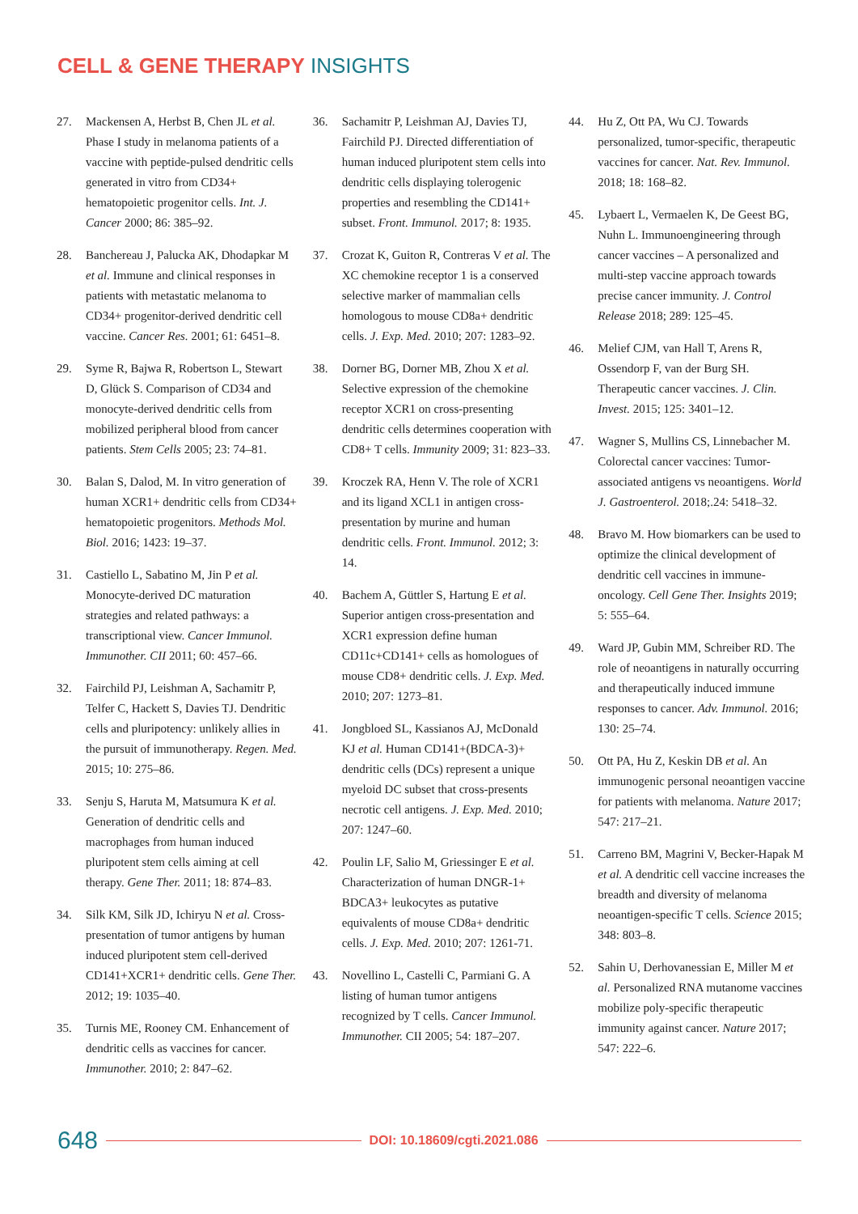CELL & GENE THERAPY INSIGHTS
27. Mackensen A, Herbst B, Chen JL et al. Phase I study in melanoma patients of a vaccine with peptide-pulsed dendritic cells generated in vitro from CD34+ hematopoietic progenitor cells. Int. J. Cancer 2000; 86: 385–92.
28. Banchereau J, Palucka AK, Dhodapkar M et al. Immune and clinical responses in patients with metastatic melanoma to CD34+ progenitor-derived dendritic cell vaccine. Cancer Res. 2001; 61: 6451–8.
29. Syme R, Bajwa R, Robertson L, Stewart D, Glück S. Comparison of CD34 and monocyte-derived dendritic cells from mobilized peripheral blood from cancer patients. Stem Cells 2005; 23: 74–81.
30. Balan S, Dalod, M. In vitro generation of human XCR1+ dendritic cells from CD34+ hematopoietic progenitors. Methods Mol. Biol. 2016; 1423: 19–37.
31. Castiello L, Sabatino M, Jin P et al. Monocyte-derived DC maturation strategies and related pathways: a transcriptional view. Cancer Immunol. Immunother. CII 2011; 60: 457–66.
32. Fairchild PJ, Leishman A, Sachamitr P, Telfer C, Hackett S, Davies TJ. Dendritic cells and pluripotency: unlikely allies in the pursuit of immunotherapy. Regen. Med. 2015; 10: 275–86.
33. Senju S, Haruta M, Matsumura K et al. Generation of dendritic cells and macrophages from human induced pluripotent stem cells aiming at cell therapy. Gene Ther. 2011; 18: 874–83.
34. Silk KM, Silk JD, Ichiryu N et al. Cross-presentation of tumor antigens by human induced pluripotent stem cell-derived CD141+XCR1+ dendritic cells. Gene Ther. 2012; 19: 1035–40.
35. Turnis ME, Rooney CM. Enhancement of dendritic cells as vaccines for cancer. Immunother. 2010; 2: 847–62.
36. Sachamitr P, Leishman AJ, Davies TJ, Fairchild PJ. Directed differentiation of human induced pluripotent stem cells into dendritic cells displaying tolerogenic properties and resembling the CD141+ subset. Front. Immunol. 2017; 8: 1935.
37. Crozat K, Guiton R, Contreras V et al. The XC chemokine receptor 1 is a conserved selective marker of mammalian cells homologous to mouse CD8a+ dendritic cells. J. Exp. Med. 2010; 207: 1283–92.
38. Dorner BG, Dorner MB, Zhou X et al. Selective expression of the chemokine receptor XCR1 on cross-presenting dendritic cells determines cooperation with CD8+ T cells. Immunity 2009; 31: 823–33.
39. Kroczek RA, Henn V. The role of XCR1 and its ligand XCL1 in antigen cross-presentation by murine and human dendritic cells. Front. Immunol. 2012; 3: 14.
40. Bachem A, Güttler S, Hartung E et al. Superior antigen cross-presentation and XCR1 expression define human CD11c+CD141+ cells as homologues of mouse CD8+ dendritic cells. J. Exp. Med. 2010; 207: 1273–81.
41. Jongbloed SL, Kassianos AJ, McDonald KJ et al. Human CD141+(BDCA-3)+ dendritic cells (DCs) represent a unique myeloid DC subset that cross-presents necrotic cell antigens. J. Exp. Med. 2010; 207: 1247–60.
42. Poulin LF, Salio M, Griessinger E et al. Characterization of human DNGR-1+ BDCA3+ leukocytes as putative equivalents of mouse CD8a+ dendritic cells. J. Exp. Med. 2010; 207: 1261-71.
43. Novellino L, Castelli C, Parmiani G. A listing of human tumor antigens recognized by T cells. Cancer Immunol. Immunother. CII 2005; 54: 187–207.
44. Hu Z, Ott PA, Wu CJ. Towards personalized, tumor-specific, therapeutic vaccines for cancer. Nat. Rev. Immunol. 2018; 18: 168–82.
45. Lybaert L, Vermaelen K, De Geest BG, Nuhn L. Immunoengineering through cancer vaccines – A personalized and multi-step vaccine approach towards precise cancer immunity. J. Control Release 2018; 289: 125–45.
46. Melief CJM, van Hall T, Arens R, Ossendorp F, van der Burg SH. Therapeutic cancer vaccines. J. Clin. Invest. 2015; 125: 3401–12.
47. Wagner S, Mullins CS, Linnebacher M. Colorectal cancer vaccines: Tumor-associated antigens vs neoantigens. World J. Gastroenterol. 2018;.24: 5418–32.
48. Bravo M. How biomarkers can be used to optimize the clinical development of dendritic cell vaccines in immune-oncology. Cell Gene Ther. Insights 2019; 5: 555–64.
49. Ward JP, Gubin MM, Schreiber RD. The role of neoantigens in naturally occurring and therapeutically induced immune responses to cancer. Adv. Immunol. 2016; 130: 25–74.
50. Ott PA, Hu Z, Keskin DB et al. An immunogenic personal neoantigen vaccine for patients with melanoma. Nature 2017; 547: 217–21.
51. Carreno BM, Magrini V, Becker-Hapak M et al. A dendritic cell vaccine increases the breadth and diversity of melanoma neoantigen-specific T cells. Science 2015; 348: 803–8.
52. Sahin U, Derhovanessian E, Miller M et al. Personalized RNA mutanome vaccines mobilize poly-specific therapeutic immunity against cancer. Nature 2017; 547: 222–6.
648 DOI: 10.18609/cgti.2021.086